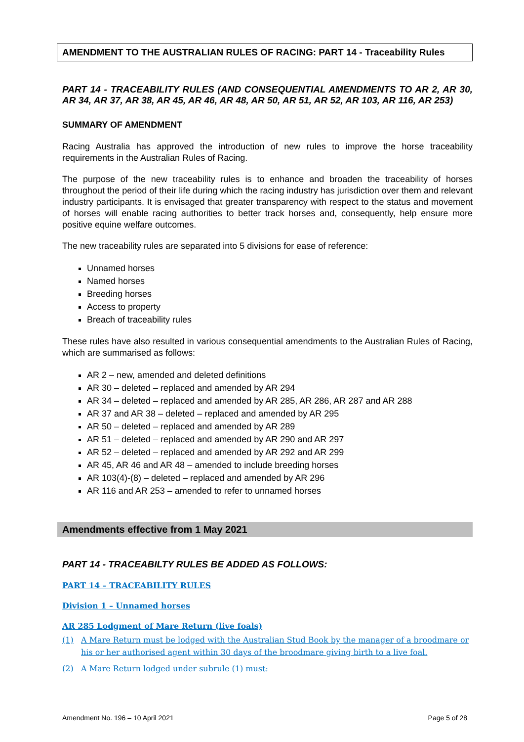AMENDMENT TO THE AUSTRALIAN RULES OF RACING: PART 14 - Traceability Rules
PART 14 - TRACEABILITY RULES (AND CONSEQUENTIAL AMENDMENTS TO AR 2, AR 30, AR 34, AR 37, AR 38, AR 45, AR 46, AR 48, AR 50, AR 51, AR 52, AR 103, AR 116, AR 253)
SUMMARY OF AMENDMENT
Racing Australia has approved the introduction of new rules to improve the horse traceability requirements in the Australian Rules of Racing.
The purpose of the new traceability rules is to enhance and broaden the traceability of horses throughout the period of their life during which the racing industry has jurisdiction over them and relevant industry participants. It is envisaged that greater transparency with respect to the status and movement of horses will enable racing authorities to better track horses and, consequently, help ensure more positive equine welfare outcomes.
The new traceability rules are separated into 5 divisions for ease of reference:
Unnamed horses
Named horses
Breeding horses
Access to property
Breach of traceability rules
These rules have also resulted in various consequential amendments to the Australian Rules of Racing, which are summarised as follows:
AR 2 – new, amended and deleted definitions
AR 30 – deleted – replaced and amended by AR 294
AR 34 – deleted – replaced and amended by AR 285, AR 286, AR 287 and AR 288
AR 37 and AR 38 – deleted – replaced and amended by AR 295
AR 50 – deleted – replaced and amended by AR 289
AR 51 – deleted – replaced and amended by AR 290 and AR 297
AR 52 – deleted – replaced and amended by AR 292 and AR 299
AR 45, AR 46 and AR 48 – amended to include breeding horses
AR 103(4)-(8) – deleted – replaced and amended by AR 296
AR 116 and AR 253 – amended to refer to unnamed horses
Amendments effective from 1 May 2021
PART 14 - TRACEABILTY RULES BE ADDED AS FOLLOWS:
PART 14 – TRACEABILITY RULES
Division 1 – Unnamed horses
AR 285 Lodgment of Mare Return (live foals)
(1) A Mare Return must be lodged with the Australian Stud Book by the manager of a broodmare or his or her authorised agent within 30 days of the broodmare giving birth to a live foal.
(2) A Mare Return lodged under subrule (1) must:
Amendment No. 196 – 10 April 2021 Page 5 of 28